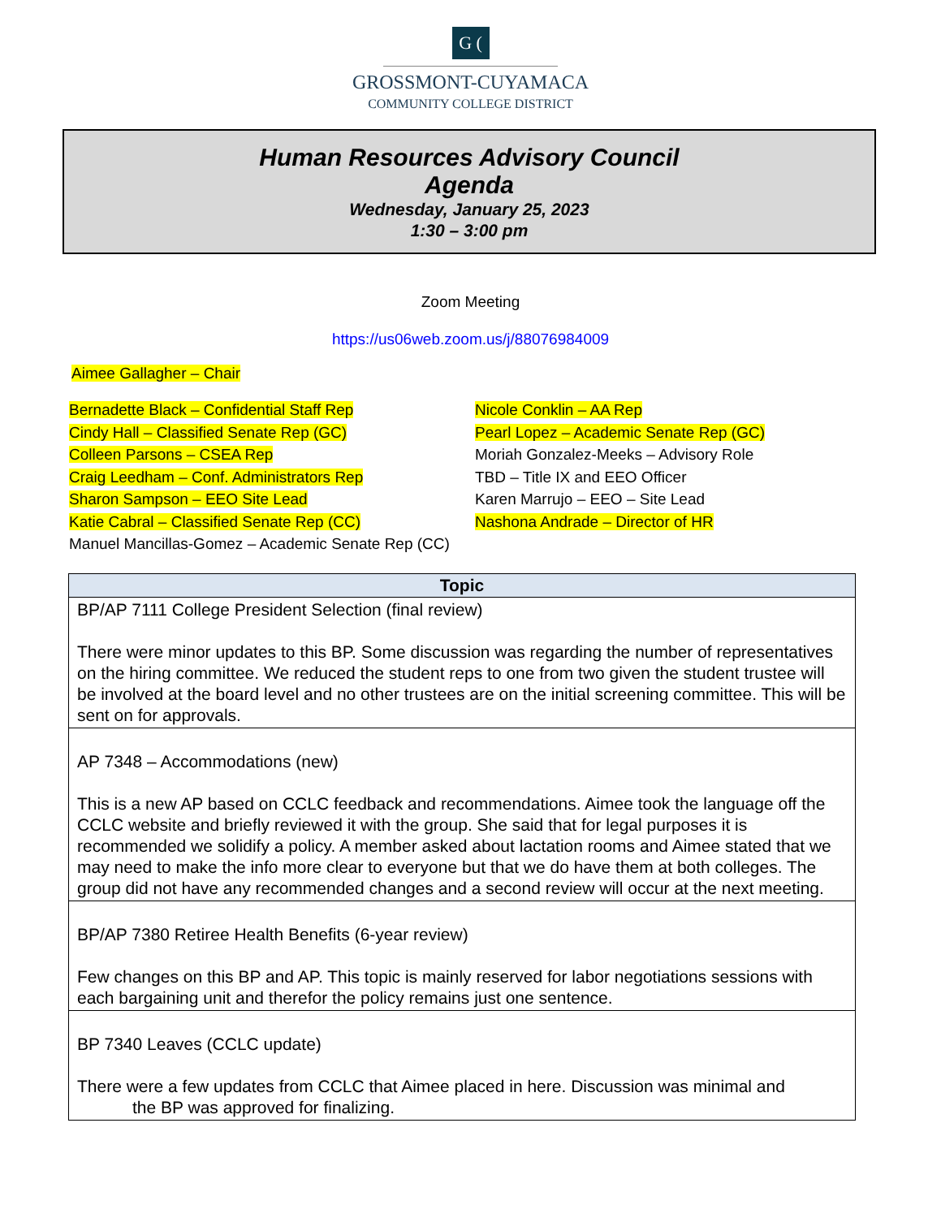G (
GROSSMONT-CUYAMACA
COMMUNITY COLLEGE DISTRICT
Human Resources Advisory Council
Agenda
Wednesday, January 25, 2023
1:30 – 3:00 pm
Zoom Meeting
https://us06web.zoom.us/j/88076984009
Aimee Gallagher – Chair
Bernadette Black – Confidential Staff Rep
Cindy Hall – Classified Senate Rep (GC)
Colleen Parsons – CSEA Rep
Craig Leedham – Conf. Administrators Rep
Sharon Sampson – EEO Site Lead
Katie Cabral – Classified Senate Rep (CC)
Manuel Mancillas-Gomez – Academic Senate Rep (CC)
Nicole Conklin – AA Rep
Pearl Lopez – Academic Senate Rep (GC)
Moriah Gonzalez-Meeks – Advisory Role
TBD – Title IX and EEO Officer
Karen Marrujo – EEO – Site Lead
Nashona Andrade – Director of HR
| Topic |
| --- |
| BP/AP 7111 College President Selection (final review) There were minor updates to this BP. Some discussion was regarding the number of representatives on the hiring committee. We reduced the student reps to one from two given the student trustee will be involved at the board level and no other trustees are on the initial screening committee. This will be sent on for approvals. |
| AP 7348 – Accommodations (new) This is a new AP based on CCLC feedback and recommendations. Aimee took the language off the CCLC website and briefly reviewed it with the group. She said that for legal purposes it is recommended we solidify a policy. A member asked about lactation rooms and Aimee stated that we may need to make the info more clear to everyone but that we do have them at both colleges. The group did not have any recommended changes and a second review will occur at the next meeting. |
| BP/AP 7380 Retiree Health Benefits (6-year review) Few changes on this BP and AP. This topic is mainly reserved for labor negotiations sessions with each bargaining unit and therefor the policy remains just one sentence. |
| BP 7340 Leaves (CCLC update) There were a few updates from CCLC that Aimee placed in here. Discussion was minimal and the BP was approved for finalizing. |